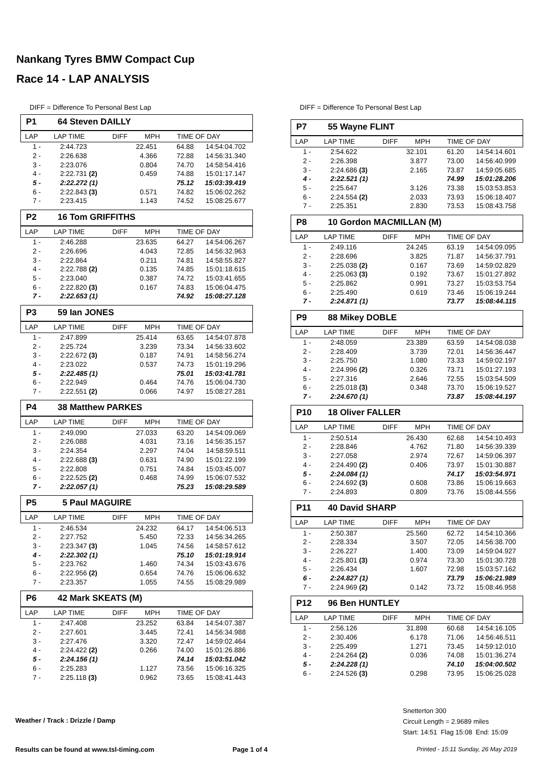Nankang Tyres BMW Compact Cup
Race 14 - LAP ANALYSIS
DIFF = Difference To Personal Best Lap
P1 64 Steven DAILLY
| LAP | LAP TIME | DIFF | MPH | TIME OF DAY |
| --- | --- | --- | --- | --- |
| 1 - | 2:44.723 | 22.451 | 64.88 | 14:54:04.702 |
| 2 - | 2:26.638 | 4.366 | 72.88 | 14:56:31.340 |
| 3 - | 2:23.076 | 0.804 | 74.70 | 14:58:54.416 |
| 4 - | 2:22.731 (2) | 0.459 | 74.88 | 15:01:17.147 |
| 5 - | 2:22.272 (1) | | 75.12 | 15:03:39.419 |
| 6 - | 2:22.843 (3) | 0.571 | 74.82 | 15:06:02.262 |
| 7 - | 2:23.415 | 1.143 | 74.52 | 15:08:25.677 |
P2 16 Tom GRIFFITHS
| LAP | LAP TIME | DIFF | MPH | TIME OF DAY |
| --- | --- | --- | --- | --- |
| 1 - | 2:46.288 | 23.635 | 64.27 | 14:54:06.267 |
| 2 - | 2:26.696 | 4.043 | 72.85 | 14:56:32.963 |
| 3 - | 2:22.864 | 0.211 | 74.81 | 14:58:55.827 |
| 4 - | 2:22.788 (2) | 0.135 | 74.85 | 15:01:18.615 |
| 5 - | 2:23.040 | 0.387 | 74.72 | 15:03:41.655 |
| 6 - | 2:22.820 (3) | 0.167 | 74.83 | 15:06:04.475 |
| 7 - | 2:22.653 (1) | | 74.92 | 15:08:27.128 |
P3 59 Ian JONES
| LAP | LAP TIME | DIFF | MPH | TIME OF DAY |
| --- | --- | --- | --- | --- |
| 1 - | 2:47.899 | 25.414 | 63.65 | 14:54:07.878 |
| 2 - | 2:25.724 | 3.239 | 73.34 | 14:56:33.602 |
| 3 - | 2:22.672 (3) | 0.187 | 74.91 | 14:58:56.274 |
| 4 - | 2:23.022 | 0.537 | 74.73 | 15:01:19.296 |
| 5 - | 2:22.485 (1) | | 75.01 | 15:03:41.781 |
| 6 - | 2:22.949 | 0.464 | 74.76 | 15:06:04.730 |
| 7 - | 2:22.551 (2) | 0.066 | 74.97 | 15:08:27.281 |
P4 38 Matthew PARKES
| LAP | LAP TIME | DIFF | MPH | TIME OF DAY |
| --- | --- | --- | --- | --- |
| 1 - | 2:49.090 | 27.033 | 63.20 | 14:54:09.069 |
| 2 - | 2:26.088 | 4.031 | 73.16 | 14:56:35.157 |
| 3 - | 2:24.354 | 2.297 | 74.04 | 14:58:59.511 |
| 4 - | 2:22.688 (3) | 0.631 | 74.90 | 15:01:22.199 |
| 5 - | 2:22.808 | 0.751 | 74.84 | 15:03:45.007 |
| 6 - | 2:22.525 (2) | 0.468 | 74.99 | 15:06:07.532 |
| 7 - | 2:22.057 (1) | | 75.23 | 15:08:29.589 |
P5 5 Paul MAGUIRE
| LAP | LAP TIME | DIFF | MPH | TIME OF DAY |
| --- | --- | --- | --- | --- |
| 1 - | 2:46.534 | 24.232 | 64.17 | 14:54:06.513 |
| 2 - | 2:27.752 | 5.450 | 72.33 | 14:56:34.265 |
| 3 - | 2:23.347 (3) | 1.045 | 74.56 | 14:58:57.612 |
| 4 - | 2:22.302 (1) | | 75.10 | 15:01:19.914 |
| 5 - | 2:23.762 | 1.460 | 74.34 | 15:03:43.676 |
| 6 - | 2:22.956 (2) | 0.654 | 74.76 | 15:06:06.632 |
| 7 - | 2:23.357 | 1.055 | 74.55 | 15:08:29.989 |
P6 42 Mark SKEATS (M)
| LAP | LAP TIME | DIFF | MPH | TIME OF DAY |
| --- | --- | --- | --- | --- |
| 1 - | 2:47.408 | 23.252 | 63.84 | 14:54:07.387 |
| 2 - | 2:27.601 | 3.445 | 72.41 | 14:56:34.988 |
| 3 - | 2:27.476 | 3.320 | 72.47 | 14:59:02.464 |
| 4 - | 2:24.422 (2) | 0.266 | 74.00 | 15:01:26.886 |
| 5 - | 2:24.156 (1) | | 74.14 | 15:03:51.042 |
| 6 - | 2:25.283 | 1.127 | 73.56 | 15:06:16.325 |
| 7 - | 2:25.118 (3) | 0.962 | 73.65 | 15:08:41.443 |
DIFF = Difference To Personal Best Lap
P7 55 Wayne FLINT
| LAP | LAP TIME | DIFF | MPH | TIME OF DAY |
| --- | --- | --- | --- | --- |
| 1 - | 2:54.622 | 32.101 | 61.20 | 14:54:14.601 |
| 2 - | 2:26.398 | 3.877 | 73.00 | 14:56:40.999 |
| 3 - | 2:24.686 (3) | 2.165 | 73.87 | 14:59:05.685 |
| 4 - | 2:22.521 (1) | | 74.99 | 15:01:28.206 |
| 5 - | 2:25.647 | 3.126 | 73.38 | 15:03:53.853 |
| 6 - | 2:24.554 (2) | 2.033 | 73.93 | 15:06:18.407 |
| 7 - | 2:25.351 | 2.830 | 73.53 | 15:08:43.758 |
P8 10 Gordon MACMILLAN (M)
| LAP | LAP TIME | DIFF | MPH | TIME OF DAY |
| --- | --- | --- | --- | --- |
| 1 - | 2:49.116 | 24.245 | 63.19 | 14:54:09.095 |
| 2 - | 2:28.696 | 3.825 | 71.87 | 14:56:37.791 |
| 3 - | 2:25.038 (2) | 0.167 | 73.69 | 14:59:02.829 |
| 4 - | 2:25.063 (3) | 0.192 | 73.67 | 15:01:27.892 |
| 5 - | 2:25.862 | 0.991 | 73.27 | 15:03:53.754 |
| 6 - | 2:25.490 | 0.619 | 73.46 | 15:06:19.244 |
| 7 - | 2:24.871 (1) | | 73.77 | 15:08:44.115 |
P9 88 Mikey DOBLE
| LAP | LAP TIME | DIFF | MPH | TIME OF DAY |
| --- | --- | --- | --- | --- |
| 1 - | 2:48.059 | 23.389 | 63.59 | 14:54:08.038 |
| 2 - | 2:28.409 | 3.739 | 72.01 | 14:56:36.447 |
| 3 - | 2:25.750 | 1.080 | 73.33 | 14:59:02.197 |
| 4 - | 2:24.996 (2) | 0.326 | 73.71 | 15:01:27.193 |
| 5 - | 2:27.316 | 2.646 | 72.55 | 15:03:54.509 |
| 6 - | 2:25.018 (3) | 0.348 | 73.70 | 15:06:19.527 |
| 7 - | 2:24.670 (1) | | 73.87 | 15:08:44.197 |
P10 18 Oliver FALLER
| LAP | LAP TIME | DIFF | MPH | TIME OF DAY |
| --- | --- | --- | --- | --- |
| 1 - | 2:50.514 | 26.430 | 62.68 | 14:54:10.493 |
| 2 - | 2:28.846 | 4.762 | 71.80 | 14:56:39.339 |
| 3 - | 2:27.058 | 2.974 | 72.67 | 14:59:06.397 |
| 4 - | 2:24.490 (2) | 0.406 | 73.97 | 15:01:30.887 |
| 5 - | 2:24.084 (1) | | 74.17 | 15:03:54.971 |
| 6 - | 2:24.692 (3) | 0.608 | 73.86 | 15:06:19.663 |
| 7 - | 2:24.893 | 0.809 | 73.76 | 15:08:44.556 |
P11 40 David SHARP
| LAP | LAP TIME | DIFF | MPH | TIME OF DAY |
| --- | --- | --- | --- | --- |
| 1 - | 2:50.387 | 25.560 | 62.72 | 14:54:10.366 |
| 2 - | 2:28.334 | 3.507 | 72.05 | 14:56:38.700 |
| 3 - | 2:26.227 | 1.400 | 73.09 | 14:59:04.927 |
| 4 - | 2:25.801 (3) | 0.974 | 73.30 | 15:01:30.728 |
| 5 - | 2:26.434 | 1.607 | 72.98 | 15:03:57.162 |
| 6 - | 2:24.827 (1) | | 73.79 | 15:06:21.989 |
| 7 - | 2:24.969 (2) | 0.142 | 73.72 | 15:08:46.958 |
P12 96 Ben HUNTLEY
| LAP | LAP TIME | DIFF | MPH | TIME OF DAY |
| --- | --- | --- | --- | --- |
| 1 - | 2:56.126 | 31.898 | 60.68 | 14:54:16.105 |
| 2 - | 2:30.406 | 6.178 | 71.06 | 14:56:46.511 |
| 3 - | 2:25.499 | 1.271 | 73.45 | 14:59:12.010 |
| 4 - | 2:24.264 (2) | 0.036 | 74.08 | 15:01:36.274 |
| 5 - | 2:24.228 (1) | | 74.10 | 15:04:00.502 |
| 6 - | 2:24.526 (3) | 0.298 | 73.95 | 15:06:25.028 |
Weather / Track : Drizzle / Damp
Snetterton 300
Circuit Length = 2.9689 miles
Start: 14:51 Flag 15:08 End: 15:09
Results can be found at www.tsl-timing.com
Page 1 of 4
Printed - 15:11 Sunday, 26 May 2019